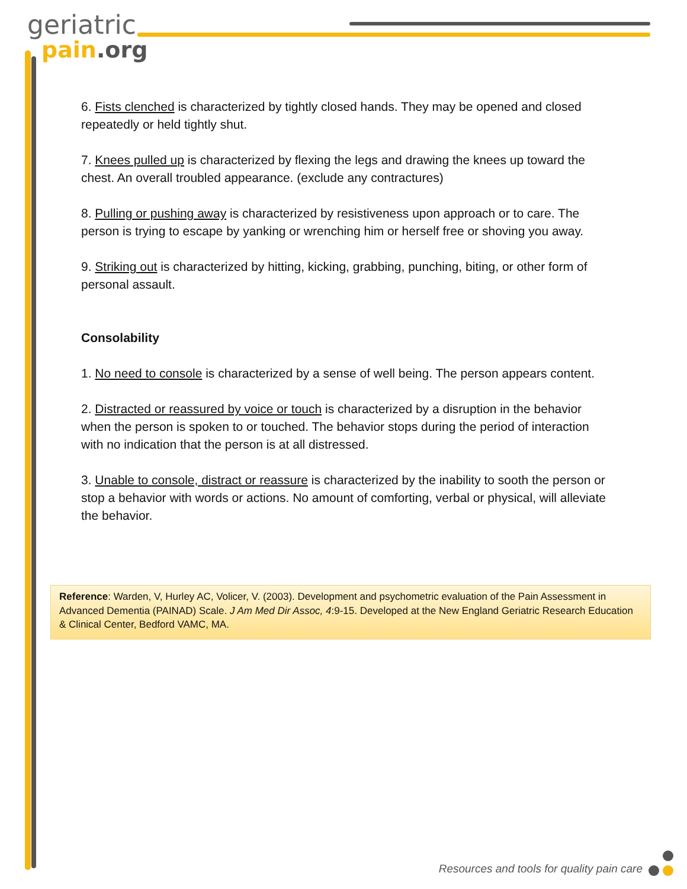geriatric
pain.org
6. Fists clenched is characterized by tightly closed hands. They may be opened and closed repeatedly or held tightly shut.
7. Knees pulled up is characterized by flexing the legs and drawing the knees up toward the chest. An overall troubled appearance. (exclude any contractures)
8. Pulling or pushing away is characterized by resistiveness upon approach or to care. The person is trying to escape by yanking or wrenching him or herself free or shoving you away.
9. Striking out is characterized by hitting, kicking, grabbing, punching, biting, or other form of personal assault.
Consolability
1. No need to console is characterized by a sense of well being. The person appears content.
2. Distracted or reassured by voice or touch is characterized by a disruption in the behavior when the person is spoken to or touched. The behavior stops during the period of interaction with no indication that the person is at all distressed.
3. Unable to console, distract or reassure is characterized by the inability to sooth the person or stop a behavior with words or actions. No amount of comforting, verbal or physical, will alleviate the behavior.
Reference: Warden, V, Hurley AC, Volicer, V. (2003). Development and psychometric evaluation of the Pain Assessment in Advanced Dementia (PAINAD) Scale. J Am Med Dir Assoc, 4:9-15. Developed at the New England Geriatric Research Education & Clinical Center, Bedford VAMC, MA.
Resources and tools for quality pain care